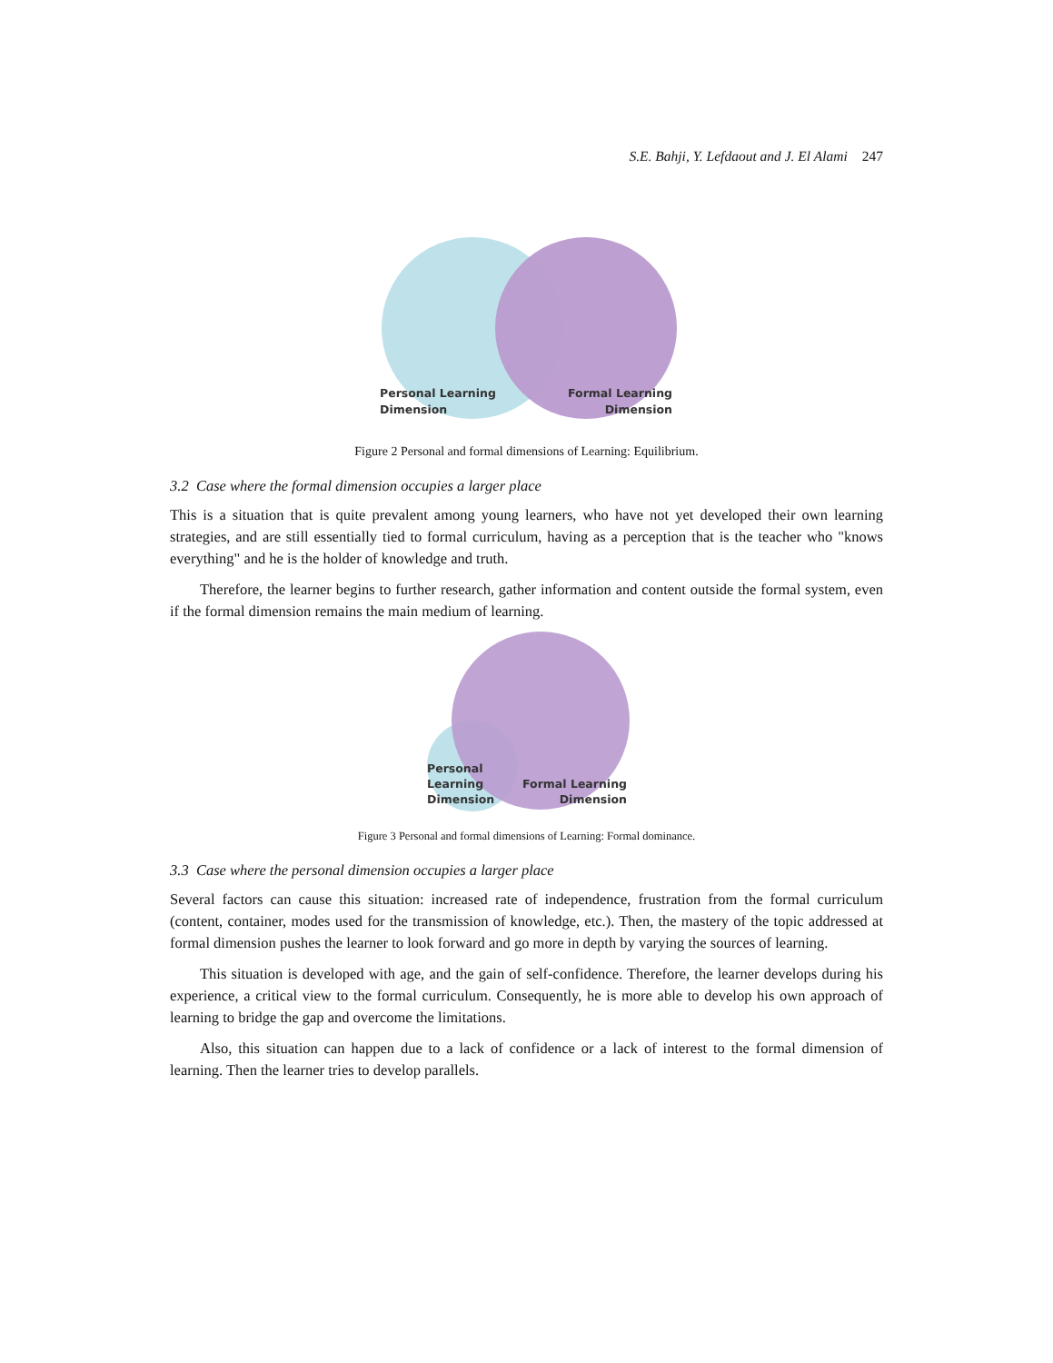S.E. Bahji, Y. Lefdaout and J. El Alami 247
Personal Learning
Dimension
Formal Learning
Dimension
Figure 2 Personal and formal dimensions of Learning: Equilibrium.
3.2 Case where the formal dimension occupies a larger place
This is a situation that is quite prevalent among young learners, who have not yet developed their own learning strategies, and are still essentially tied to formal curriculum, having as a perception that is the teacher who "knows everything" and he is the holder of knowledge and truth.
Therefore, the learner begins to further research, gather information and content outside the formal system, even if the formal dimension remains the main medium of learning.
Personal
Learning
Dimension
Formal Learning
Dimension
Figure 3 Personal and formal dimensions of Learning: Formal dominance.
3.3 Case where the personal dimension occupies a larger place
Several factors can cause this situation: increased rate of independence, frustration from the formal curriculum (content, container, modes used for the transmission of knowledge, etc.). Then, the mastery of the topic addressed at formal dimension pushes the learner to look forward and go more in depth by varying the sources of learning.
This situation is developed with age, and the gain of self-confidence. Therefore, the learner develops during his experience, a critical view to the formal curriculum. Consequently, he is more able to develop his own approach of learning to bridge the gap and overcome the limitations.
Also, this situation can happen due to a lack of confidence or a lack of interest to the formal dimension of learning. Then the learner tries to develop parallels.